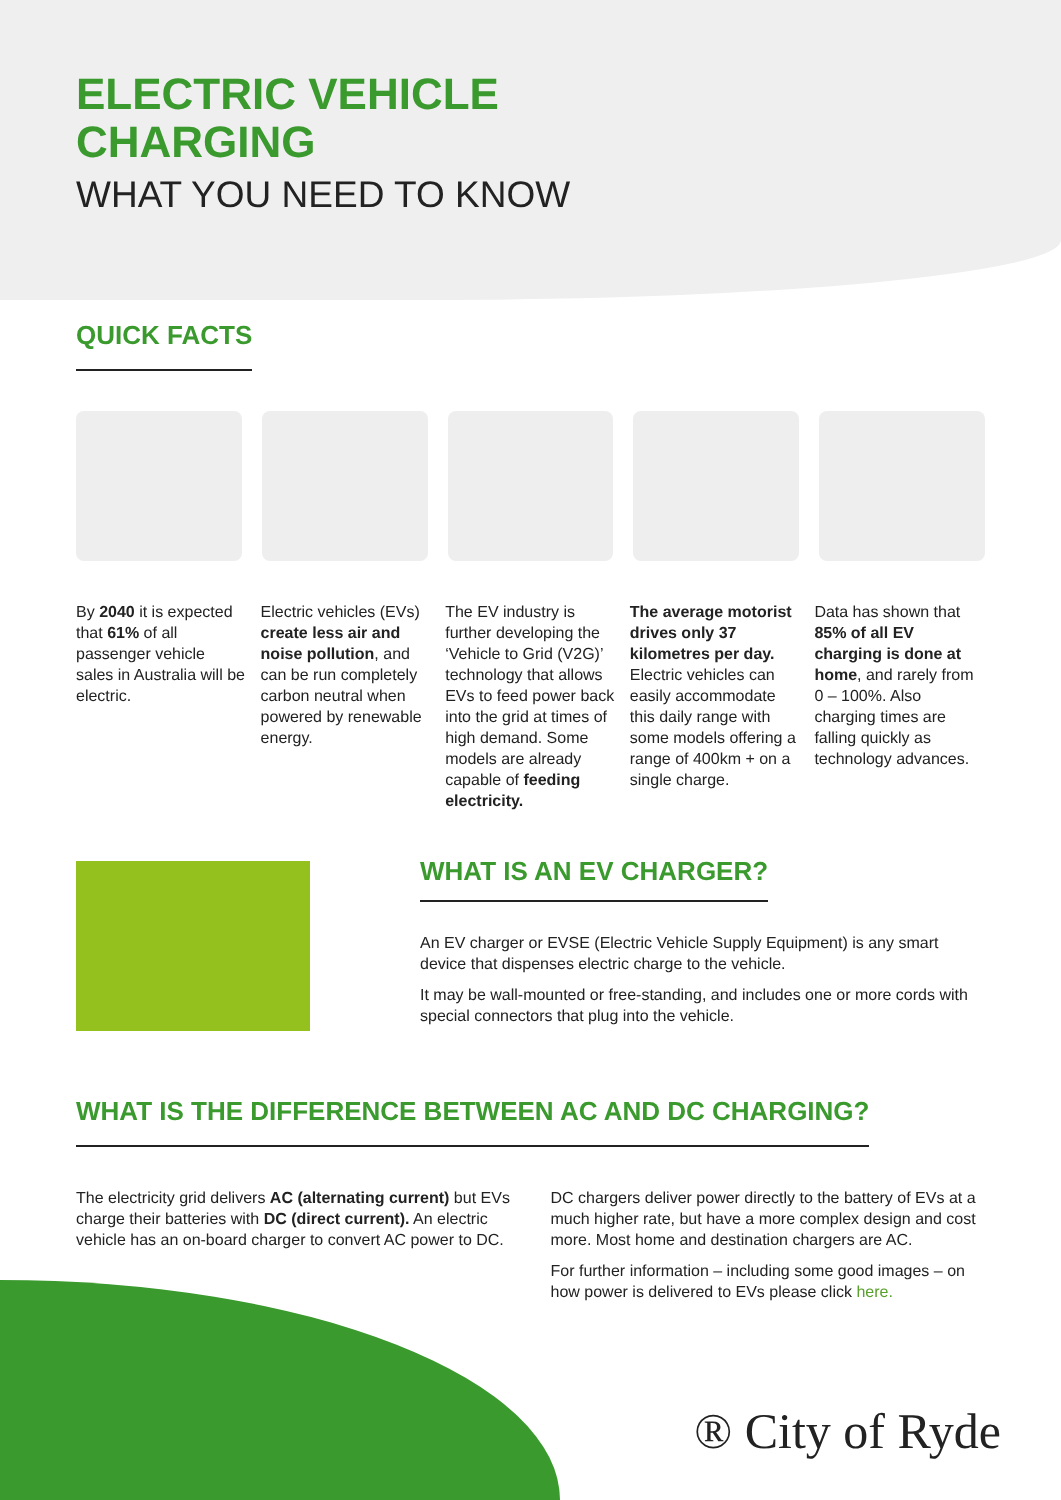ELECTRIC VEHICLE
CHARGING
WHAT YOU NEED TO KNOW
QUICK FACTS
By 2040 it is expected that 61% of all passenger vehicle sales in Australia will be electric.
Electric vehicles (EVs) create less air and noise pollution, and can be run completely carbon neutral when powered by renewable energy.
The EV industry is further developing the ‘Vehicle to Grid (V2G)’ technology that allows EVs to feed power back into the grid at times of high demand. Some models are already capable of feeding electricity.
The average motorist drives only 37 kilometres per day. Electric vehicles can easily accommodate this daily range with some models offering a range of 400km + on a single charge.
Data has shown that 85% of all EV charging is done at home, and rarely from 0 – 100%. Also charging times are falling quickly as technology advances.
WHAT IS AN EV CHARGER?
An EV charger or EVSE (Electric Vehicle Supply Equipment) is any smart device that dispenses electric charge to the vehicle.
It may be wall-mounted or free-standing, and includes one or more cords with special connectors that plug into the vehicle.
WHAT IS THE DIFFERENCE BETWEEN AC AND DC CHARGING?
The electricity grid delivers AC (alternating current) but EVs charge their batteries with DC (direct current). An electric vehicle has an on-board charger to convert AC power to DC.
DC chargers deliver power directly to the battery of EVs at a much higher rate, but have a more complex design and cost more. Most home and destination chargers are AC.
For further information – including some good images – on how power is delivered to EVs please click here.
® City of Ryde